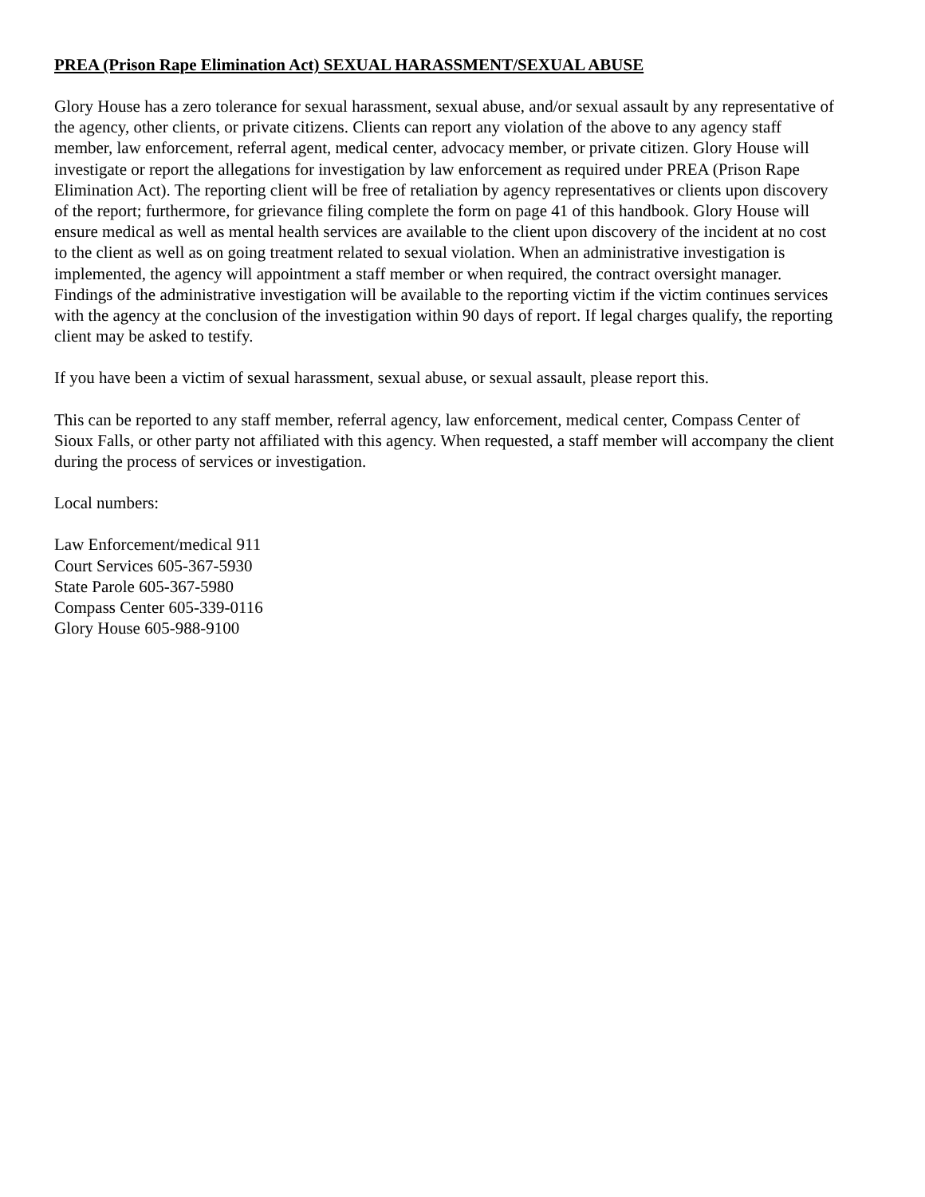PREA (Prison Rape Elimination Act) SEXUAL HARASSMENT/SEXUAL ABUSE
Glory House has a zero tolerance for sexual harassment, sexual abuse, and/or sexual assault by any representative of the agency, other clients, or private citizens. Clients can report any violation of the above to any agency staff member, law enforcement, referral agent, medical center, advocacy member, or private citizen. Glory House will investigate or report the allegations for investigation by law enforcement as required under PREA (Prison Rape Elimination Act). The reporting client will be free of retaliation by agency representatives or clients upon discovery of the report; furthermore, for grievance filing complete the form on page 41 of this handbook. Glory House will ensure medical as well as mental health services are available to the client upon discovery of the incident at no cost to the client as well as on going treatment related to sexual violation. When an administrative investigation is implemented, the agency will appointment a staff member or when required, the contract oversight manager. Findings of the administrative investigation will be available to the reporting victim if the victim continues services with the agency at the conclusion of the investigation within 90 days of report. If legal charges qualify, the reporting client may be asked to testify.
If you have been a victim of sexual harassment, sexual abuse, or sexual assault, please report this.
This can be reported to any staff member, referral agency, law enforcement, medical center, Compass Center of Sioux Falls, or other party not affiliated with this agency. When requested, a staff member will accompany the client during the process of services or investigation.
Local numbers:
Law Enforcement/medical 911
Court Services 605-367-5930
State Parole 605-367-5980
Compass Center 605-339-0116
Glory House 605-988-9100